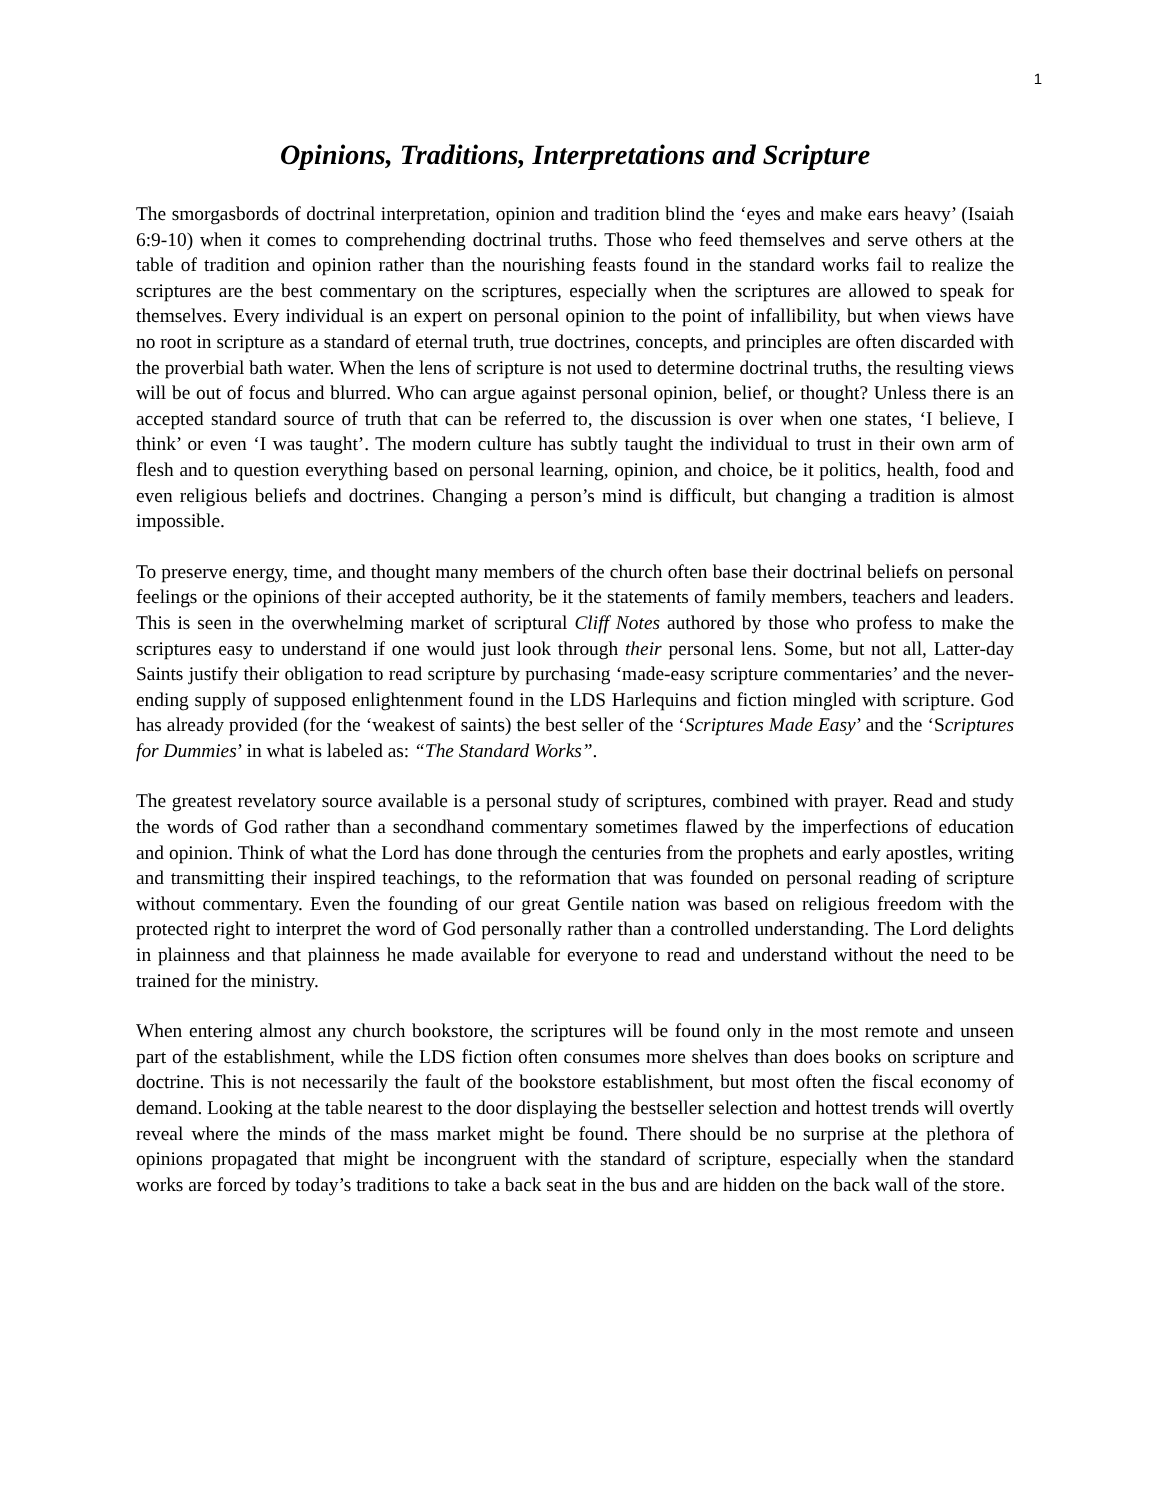1
Opinions, Traditions, Interpretations and Scripture
The smorgasbords of doctrinal interpretation, opinion and tradition blind the ‘eyes and make ears heavy’ (Isaiah 6:9-10) when it comes to comprehending doctrinal truths. Those who feed themselves and serve others at the table of tradition and opinion rather than the nourishing feasts found in the standard works fail to realize the scriptures are the best commentary on the scriptures, especially when the scriptures are allowed to speak for themselves. Every individual is an expert on personal opinion to the point of infallibility, but when views have no root in scripture as a standard of eternal truth, true doctrines, concepts, and principles are often discarded with the proverbial bath water. When the lens of scripture is not used to determine doctrinal truths, the resulting views will be out of focus and blurred. Who can argue against personal opinion, belief, or thought? Unless there is an accepted standard source of truth that can be referred to, the discussion is over when one states, ‘I believe, I think’ or even ‘I was taught’. The modern culture has subtly taught the individual to trust in their own arm of flesh and to question everything based on personal learning, opinion, and choice, be it politics, health, food and even religious beliefs and doctrines. Changing a person’s mind is difficult, but changing a tradition is almost impossible.
To preserve energy, time, and thought many members of the church often base their doctrinal beliefs on personal feelings or the opinions of their accepted authority, be it the statements of family members, teachers and leaders. This is seen in the overwhelming market of scriptural Cliff Notes authored by those who profess to make the scriptures easy to understand if one would just look through their personal lens. Some, but not all, Latter-day Saints justify their obligation to read scripture by purchasing ‘made-easy scripture commentaries’ and the never-ending supply of supposed enlightenment found in the LDS Harlequins and fiction mingled with scripture. God has already provided (for the ‘weakest of saints) the best seller of the ‘Scriptures Made Easy’ and the ‘Scriptures for Dummies’ in what is labeled as: “The Standard Works”.
The greatest revelatory source available is a personal study of scriptures, combined with prayer. Read and study the words of God rather than a secondhand commentary sometimes flawed by the imperfections of education and opinion. Think of what the Lord has done through the centuries from the prophets and early apostles, writing and transmitting their inspired teachings, to the reformation that was founded on personal reading of scripture without commentary. Even the founding of our great Gentile nation was based on religious freedom with the protected right to interpret the word of God personally rather than a controlled understanding. The Lord delights in plainness and that plainness he made available for everyone to read and understand without the need to be trained for the ministry.
When entering almost any church bookstore, the scriptures will be found only in the most remote and unseen part of the establishment, while the LDS fiction often consumes more shelves than does books on scripture and doctrine. This is not necessarily the fault of the bookstore establishment, but most often the fiscal economy of demand. Looking at the table nearest to the door displaying the bestseller selection and hottest trends will overtly reveal where the minds of the mass market might be found. There should be no surprise at the plethora of opinions propagated that might be incongruent with the standard of scripture, especially when the standard works are forced by today’s traditions to take a back seat in the bus and are hidden on the back wall of the store.